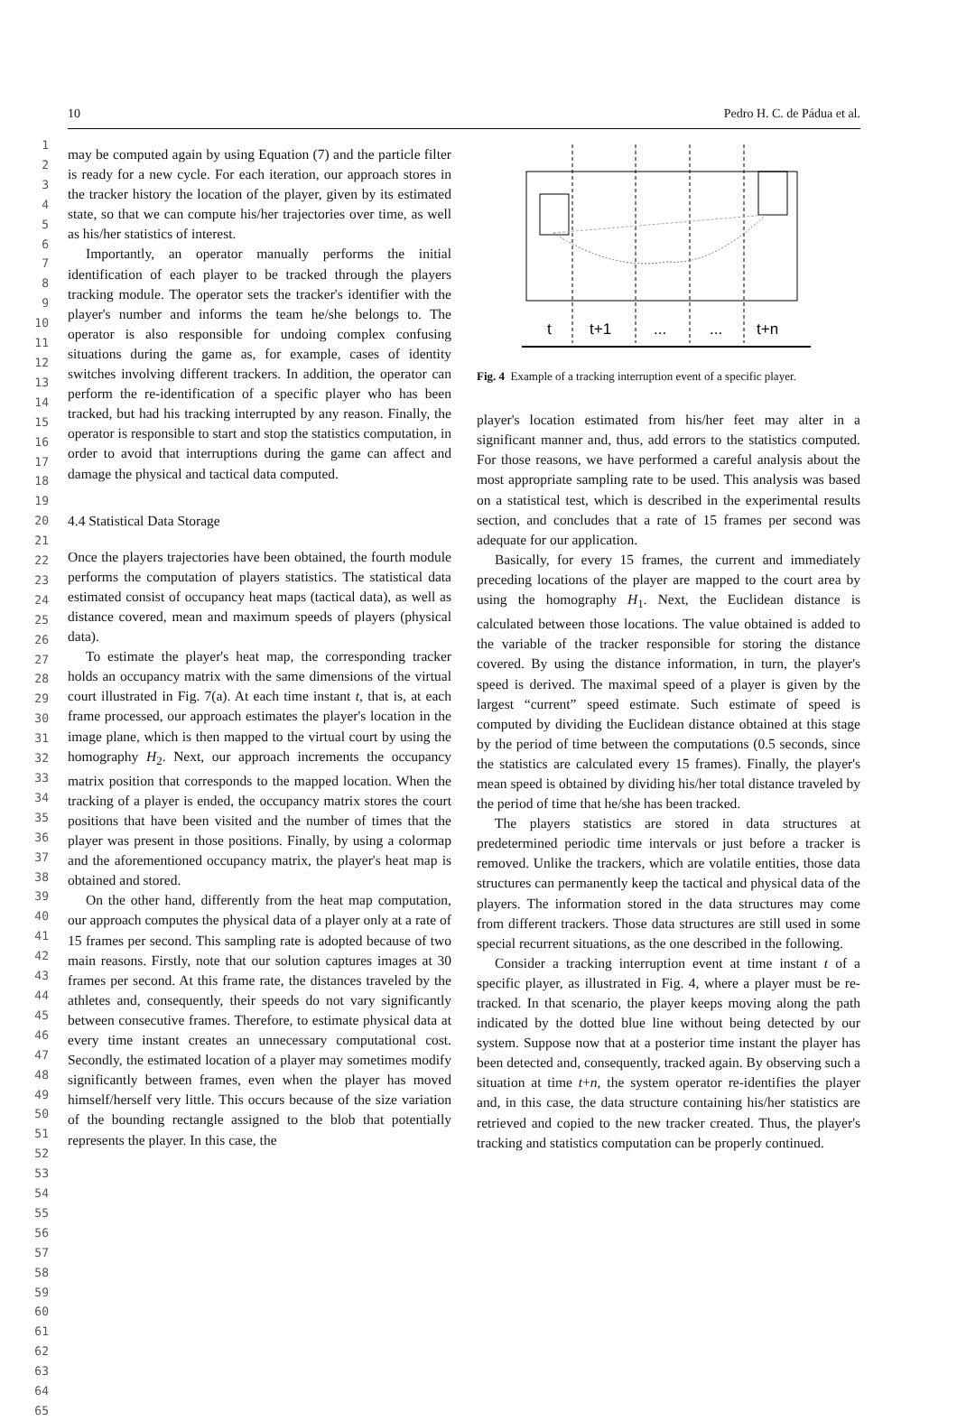10 Pedro H. C. de Pádua et al.
1
2
3
4
5
6
7
8
9
10
11
12
13
14
15
16
17
18
19
20
21
22
23
24
25
26
27
28
29
30
31
32
33
34
35
36
37
38
39
40
41
42
43
44
45
46
47
48
49
50
51
52
53
54
55
56
57
58
59
60
61
62
63
64
65
may be computed again by using Equation (7) and the particle filter is ready for a new cycle. For each iteration, our approach stores in the tracker history the location of the player, given by its estimated state, so that we can compute his/her trajectories over time, as well as his/her statistics of interest.
Importantly, an operator manually performs the initial identification of each player to be tracked through the players tracking module. The operator sets the tracker's identifier with the player's number and informs the team he/she belongs to. The operator is also responsible for undoing complex confusing situations during the game as, for example, cases of identity switches involving different trackers. In addition, the operator can perform the re-identification of a specific player who has been tracked, but had his tracking interrupted by any reason. Finally, the operator is responsible to start and stop the statistics computation, in order to avoid that interruptions during the game can affect and damage the physical and tactical data computed.
4.4 Statistical Data Storage
Once the players trajectories have been obtained, the fourth module performs the computation of players statistics. The statistical data estimated consist of occupancy heat maps (tactical data), as well as distance covered, mean and maximum speeds of players (physical data).
To estimate the player's heat map, the corresponding tracker holds an occupancy matrix with the same dimensions of the virtual court illustrated in Fig. 7(a). At each time instant t, that is, at each frame processed, our approach estimates the player's location in the image plane, which is then mapped to the virtual court by using the homography H<sub>2</sub>. Next, our approach increments the occupancy matrix position that corresponds to the mapped location. When the tracking of a player is ended, the occupancy matrix stores the court positions that have been visited and the number of times that the player was present in those positions. Finally, by using a colormap and the aforementioned occupancy matrix, the player's heat map is obtained and stored.
On the other hand, differently from the heat map computation, our approach computes the physical data of a player only at a rate of 15 frames per second. This sampling rate is adopted because of two main reasons. Firstly, note that our solution captures images at 30 frames per second. At this frame rate, the distances traveled by the athletes and, consequently, their speeds do not vary significantly between consecutive frames. Therefore, to estimate physical data at every time instant creates an unnecessary computational cost. Secondly, the estimated location of a player may sometimes modify significantly between frames, even when the player has moved himself/herself very little. This occurs because of the size variation of the bounding rectangle assigned to the blob that potentially represents the player. In this case, the
t
t+1
...
...
t+n
Fig. 4 Example of a tracking interruption event of a specific player.
player's location estimated from his/her feet may alter in a significant manner and, thus, add errors to the statistics computed. For those reasons, we have performed a careful analysis about the most appropriate sampling rate to be used. This analysis was based on a statistical test, which is described in the experimental results section, and concludes that a rate of 15 frames per second was adequate for our application.
Basically, for every 15 frames, the current and immediately preceding locations of the player are mapped to the court area by using the homography H<sub>1</sub>. Next, the Euclidean distance is calculated between those locations. The value obtained is added to the variable of the tracker responsible for storing the distance covered. By using the distance information, in turn, the player's speed is derived. The maximal speed of a player is given by the largest “current” speed estimate. Such estimate of speed is computed by dividing the Euclidean distance obtained at this stage by the period of time between the computations (0.5 seconds, since the statistics are calculated every 15 frames). Finally, the player's mean speed is obtained by dividing his/her total distance traveled by the period of time that he/she has been tracked.
The players statistics are stored in data structures at predetermined periodic time intervals or just before a tracker is removed. Unlike the trackers, which are volatile entities, those data structures can permanently keep the tactical and physical data of the players. The information stored in the data structures may come from different trackers. Those data structures are still used in some special recurrent situations, as the one described in the following.
Consider a tracking interruption event at time instant t of a specific player, as illustrated in Fig. 4, where a player must be re-tracked. In that scenario, the player keeps moving along the path indicated by the dotted blue line without being detected by our system. Suppose now that at a posterior time instant the player has been detected and, consequently, tracked again. By observing such a situation at time t+n, the system operator re-identifies the player and, in this case, the data structure containing his/her statistics are retrieved and copied to the new tracker created. Thus, the player's tracking and statistics computation can be properly continued.